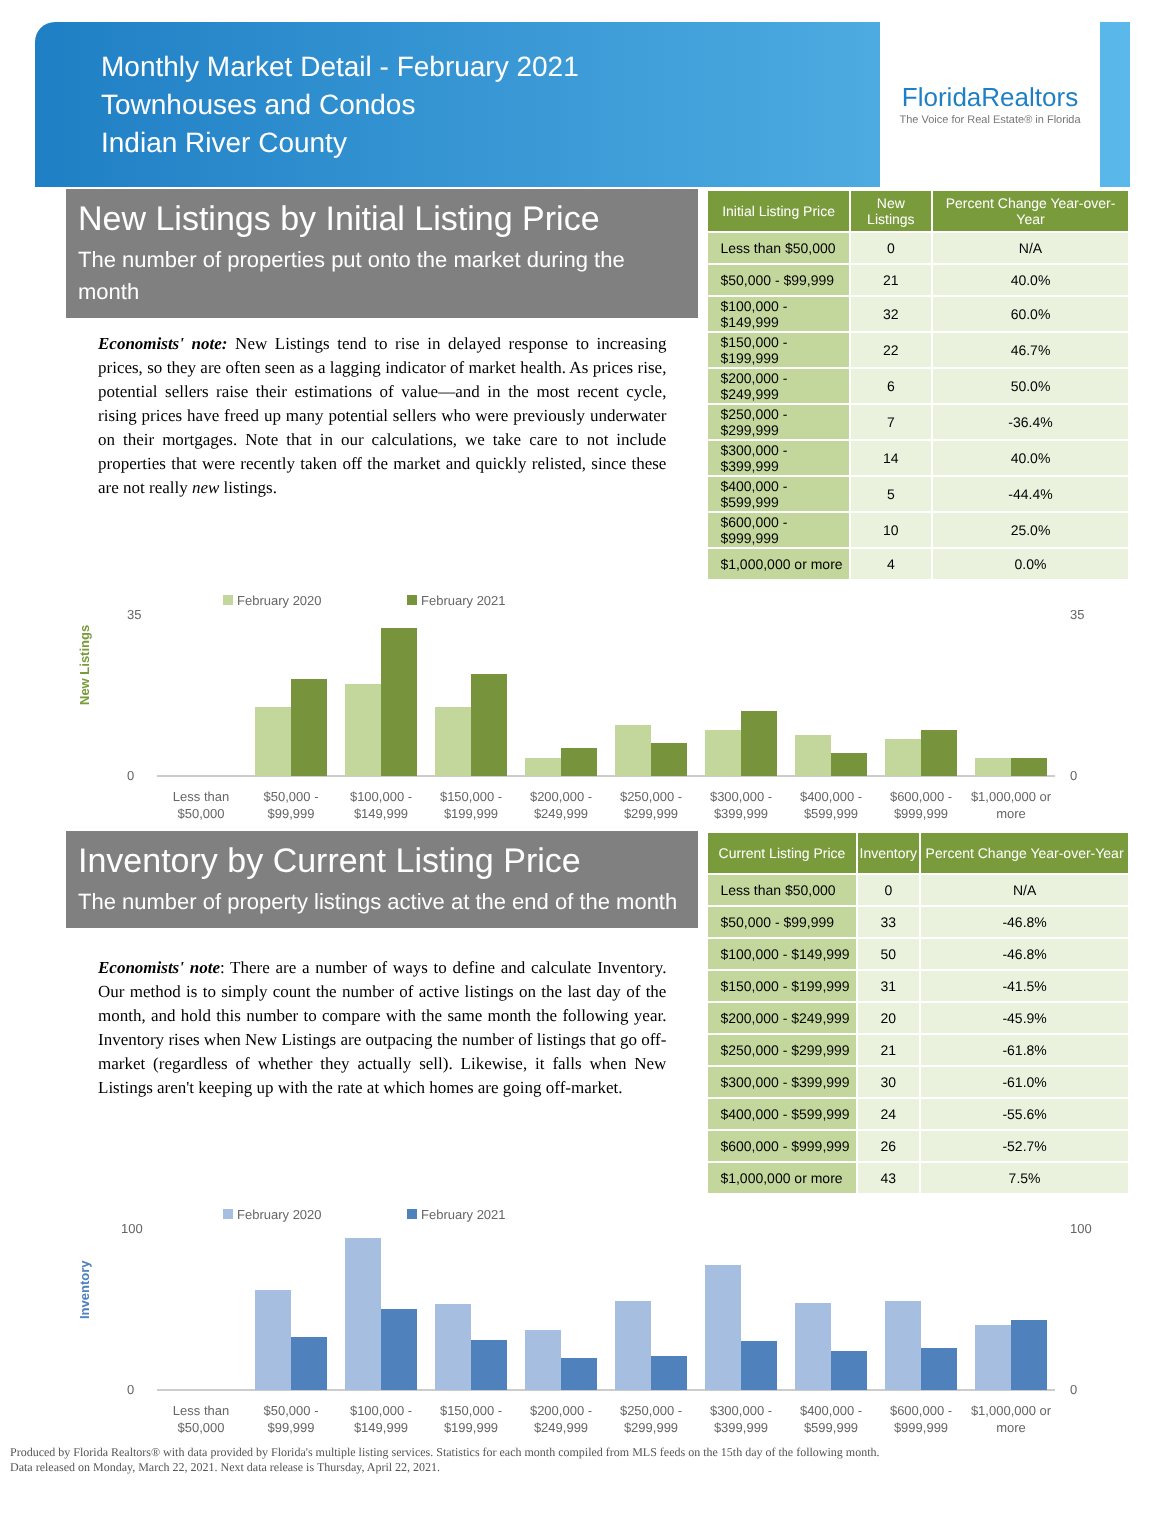Monthly Market Detail - February 2021
Townhouses and Condos
Indian River County
FloridaRealtors
The Voice for Real Estate® in Florida
New Listings by Initial Listing Price
The number of properties put onto the market during the month
Economists' note: New Listings tend to rise in delayed response to increasing prices, so they are often seen as a lagging indicator of market health. As prices rise, potential sellers raise their estimations of value—and in the most recent cycle, rising prices have freed up many potential sellers who were previously underwater on their mortgages. Note that in our calculations, we take care to not include properties that were recently taken off the market and quickly relisted, since these are not really new listings.
| Initial Listing Price | New Listings | Percent Change Year-over-Year |
| --- | --- | --- |
| Less than $50,000 | 0 | N/A |
| $50,000 - $99,999 | 21 | 40.0% |
| $100,000 - $149,999 | 32 | 60.0% |
| $150,000 - $199,999 | 22 | 46.7% |
| $200,000 - $249,999 | 6 | 50.0% |
| $250,000 - $299,999 | 7 | -36.4% |
| $300,000 - $399,999 | 14 | 40.0% |
| $400,000 - $599,999 | 5 | -44.4% |
| $600,000 - $999,999 | 10 | 25.0% |
| $1,000,000 or more | 4 | 0.0% |
New Listings
February 2020
February 2021
35
0
35
0
Less than
$50,000
$50,000 -
$99,999
$100,000 -
$149,999
$150,000 -
$199,999
$200,000 -
$249,999
$250,000 -
$299,999
$300,000 -
$399,999
$400,000 -
$599,999
$600,000 -
$999,999
$1,000,000 or
more
Inventory by Current Listing Price
The number of property listings active at the end of the month
Economists' note: There are a number of ways to define and calculate Inventory. Our method is to simply count the number of active listings on the last day of the month, and hold this number to compare with the same month the following year. Inventory rises when New Listings are outpacing the number of listings that go off-market (regardless of whether they actually sell). Likewise, it falls when New Listings aren't keeping up with the rate at which homes are going off-market.
| Current Listing Price | Inventory | Percent Change Year-over-Year |
| --- | --- | --- |
| Less than $50,000 | 0 | N/A |
| $50,000 - $99,999 | 33 | -46.8% |
| $100,000 - $149,999 | 50 | -46.8% |
| $150,000 - $199,999 | 31 | -41.5% |
| $200,000 - $249,999 | 20 | -45.9% |
| $250,000 - $299,999 | 21 | -61.8% |
| $300,000 - $399,999 | 30 | -61.0% |
| $400,000 - $599,999 | 24 | -55.6% |
| $600,000 - $999,999 | 26 | -52.7% |
| $1,000,000 or more | 43 | 7.5% |
Inventory
February 2020
February 2021
100
0
100
0
Less than
$50,000
$50,000 -
$99,999
$100,000 -
$149,999
$150,000 -
$199,999
$200,000 -
$249,999
$250,000 -
$299,999
$300,000 -
$399,999
$400,000 -
$599,999
$600,000 -
$999,999
$1,000,000 or
more
Produced by Florida Realtors® with data provided by Florida's multiple listing services. Statistics for each month compiled from MLS feeds on the 15th day of the following month.
Data released on Monday, March 22, 2021. Next data release is Thursday, April 22, 2021.